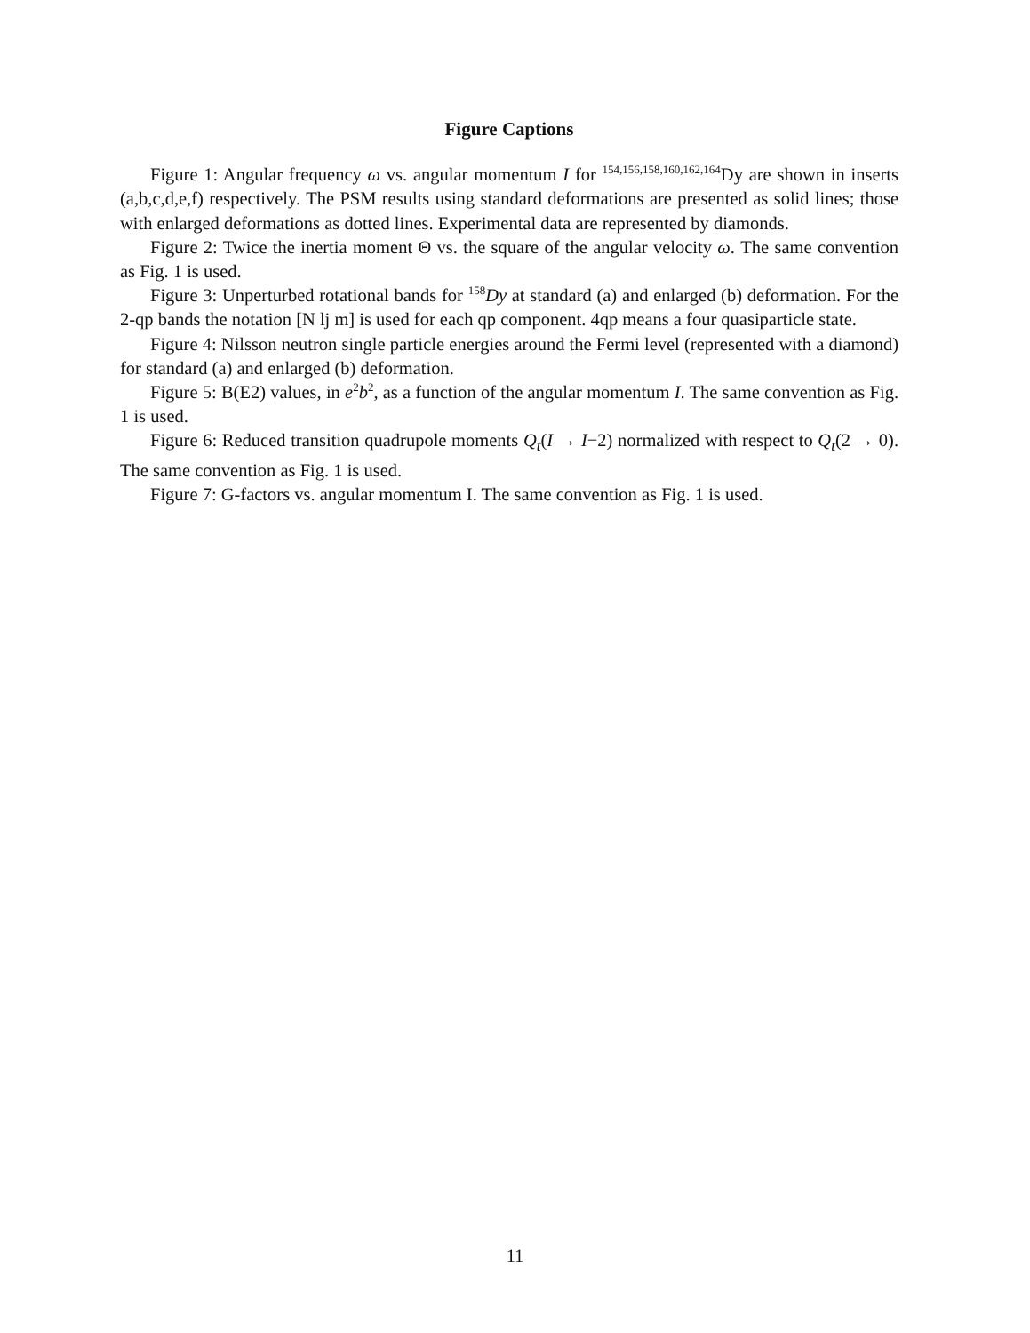Figure Captions
Figure 1: Angular frequency ω vs. angular momentum I for <sup>154,156,158,160,162,164</sup>Dy are shown in inserts (a,b,c,d,e,f) respectively. The PSM results using standard deformations are presented as solid lines; those with enlarged deformations as dotted lines. Experimental data are represented by diamonds.
Figure 2: Twice the inertia moment Θ vs. the square of the angular velocity ω. The same convention as Fig. 1 is used.
Figure 3: Unperturbed rotational bands for <sup>158</sup>Dy at standard (a) and enlarged (b) deformation. For the 2-qp bands the notation [N lj m] is used for each qp component. 4qp means a four quasiparticle state.
Figure 4: Nilsson neutron single particle energies around the Fermi level (represented with a diamond) for standard (a) and enlarged (b) deformation.
Figure 5: B(E2) values, in e<sup>2</sup>b<sup>2</sup>, as a function of the angular momentum I. The same convention as Fig. 1 is used.
Figure 6: Reduced transition quadrupole moments Q<sub>t</sub>(I → I−2) normalized with respect to Q<sub>t</sub>(2 → 0). The same convention as Fig. 1 is used.
Figure 7: G-factors vs. angular momentum I. The same convention as Fig. 1 is used.
11